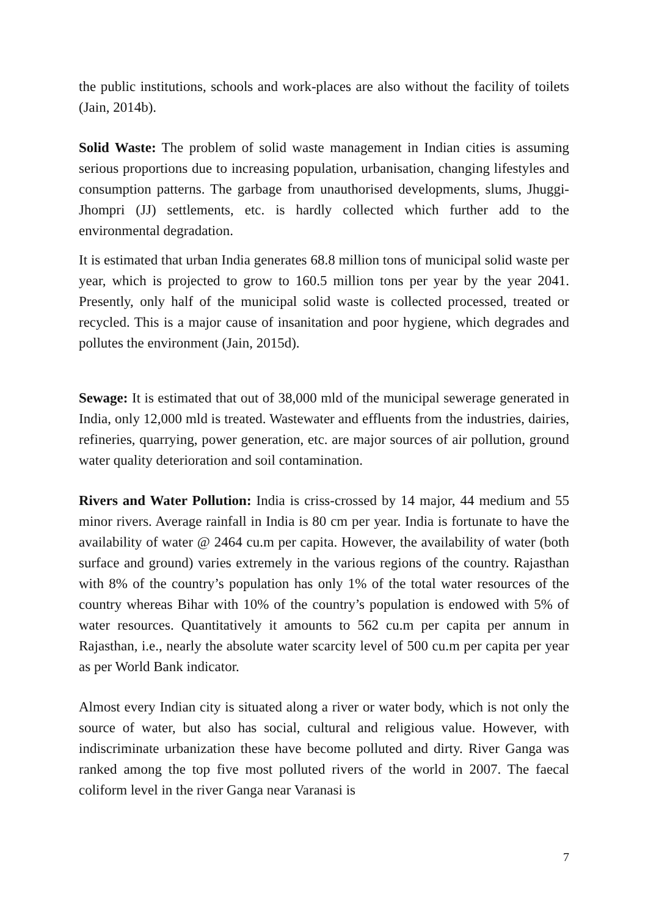the public institutions, schools and work-places are also without the facility of toilets (Jain, 2014b).
Solid Waste: The problem of solid waste management in Indian cities is assuming serious proportions due to increasing population, urbanisation, changing lifestyles and consumption patterns. The garbage from unauthorised developments, slums, Jhuggi-Jhompri (JJ) settlements, etc. is hardly collected which further add to the environmental degradation.
It is estimated that urban India generates 68.8 million tons of municipal solid waste per year, which is projected to grow to 160.5 million tons per year by the year 2041. Presently, only half of the municipal solid waste is collected processed, treated or recycled. This is a major cause of insanitation and poor hygiene, which degrades and pollutes the environment (Jain, 2015d).
Sewage: It is estimated that out of 38,000 mld of the municipal sewerage generated in India, only 12,000 mld is treated. Wastewater and effluents from the industries, dairies, refineries, quarrying, power generation, etc. are major sources of air pollution, ground water quality deterioration and soil contamination.
Rivers and Water Pollution: India is criss-crossed by 14 major, 44 medium and 55 minor rivers. Average rainfall in India is 80 cm per year. India is fortunate to have the availability of water @ 2464 cu.m per capita. However, the availability of water (both surface and ground) varies extremely in the various regions of the country. Rajasthan with 8% of the country’s population has only 1% of the total water resources of the country whereas Bihar with 10% of the country’s population is endowed with 5% of water resources. Quantitatively it amounts to 562 cu.m per capita per annum in Rajasthan, i.e., nearly the absolute water scarcity level of 500 cu.m per capita per year as per World Bank indicator.
Almost every Indian city is situated along a river or water body, which is not only the source of water, but also has social, cultural and religious value. However, with indiscriminate urbanization these have become polluted and dirty. River Ganga was ranked among the top five most polluted rivers of the world in 2007. The faecal coliform level in the river Ganga near Varanasi is
7